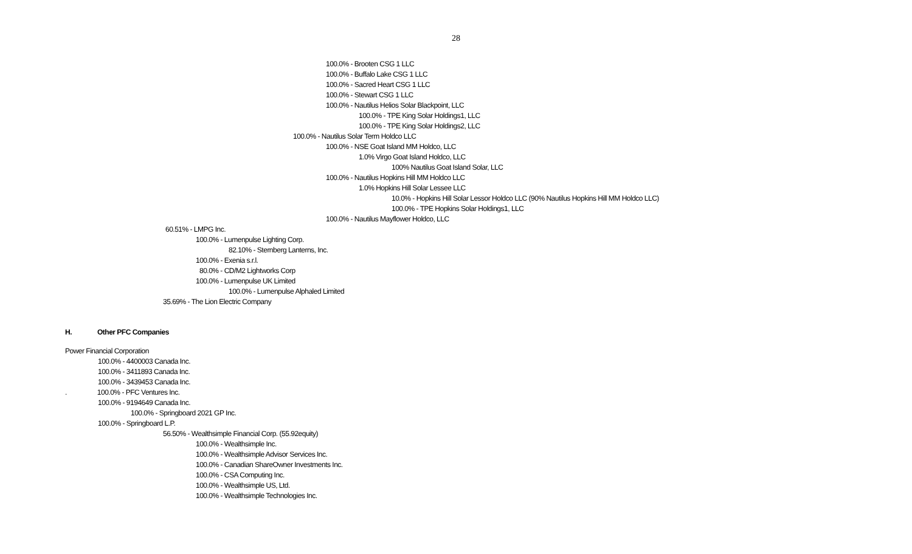28
100.0% - Brooten CSG 1 LLC
100.0% - Buffalo Lake CSG 1 LLC
100.0% - Sacred Heart CSG 1 LLC
100.0% - Stewart CSG 1 LLC
100.0% - Nautilus Helios Solar Blackpoint, LLC
100.0% - TPE King Solar Holdings1, LLC
100.0% - TPE King Solar Holdings2, LLC
100.0% - Nautilus Solar Term Holdco LLC
100.0% - NSE Goat Island MM Holdco, LLC
1.0% Virgo Goat Island Holdco, LLC
100% Nautilus Goat Island Solar, LLC
100.0% - Nautilus Hopkins Hill MM Holdco LLC
1.0% Hopkins Hill Solar Lessee LLC
10.0% - Hopkins Hill Solar Lessor Holdco LLC (90% Nautilus Hopkins Hill MM Holdco LLC)
100.0% - TPE Hopkins Solar Holdings1, LLC
100.0% - Nautilus Mayflower Holdco, LLC
60.51% - LMPG Inc.
100.0% - Lumenpulse Lighting Corp.
82.10% - Sternberg Lanterns, Inc.
100.0% - Exenia s.r.l.
80.0% - CD/M2 Lightworks Corp
100.0% - Lumenpulse UK Limited
100.0% - Lumenpulse Alphaled Limited
35.69% - The Lion Electric Company
H. Other PFC Companies
Power Financial Corporation
100.0% - 4400003 Canada Inc.
100.0% - 3411893 Canada Inc.
100.0% - 3439453 Canada Inc.
. 100.0% - PFC Ventures Inc.
100.0% - 9194649 Canada Inc.
100.0% - Springboard 2021 GP Inc.
100.0% - Springboard L.P.
56.50% - Wealthsimple Financial Corp. (55.92equity)
100.0% - Wealthsimple Inc.
100.0% - Wealthsimple Advisor Services Inc.
100.0% - Canadian ShareOwner Investments Inc.
100.0% - CSA Computing Inc.
100.0% - Wealthsimple US, Ltd.
100.0% - Wealthsimple Technologies Inc.